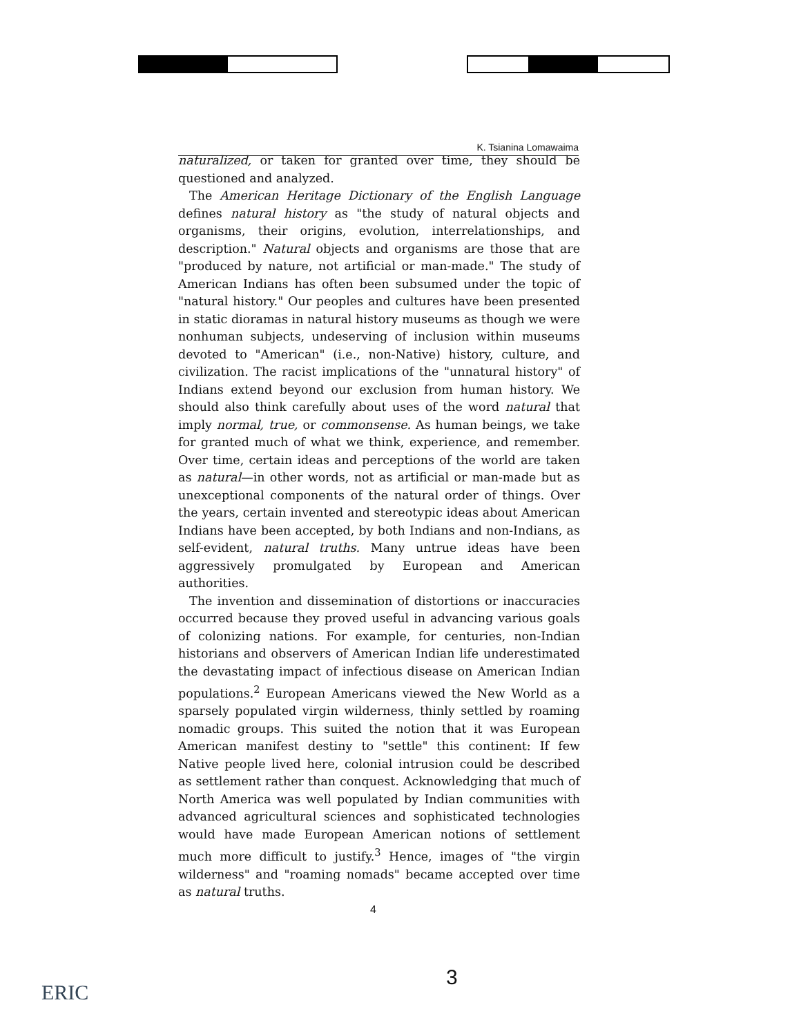K. Tsianina Lomawaima
naturalized, or taken for granted over time, they should be questioned and analyzed.
The American Heritage Dictionary of the English Language defines natural history as "the study of natural objects and organisms, their origins, evolution, interrelationships, and description." Natural objects and organisms are those that are "produced by nature, not artificial or man-made." The study of American Indians has often been subsumed under the topic of "natural history." Our peoples and cultures have been presented in static dioramas in natural history museums as though we were nonhuman subjects, undeserving of inclusion within museums devoted to "American" (i.e., non-Native) history, culture, and civilization. The racist implications of the "unnatural history" of Indians extend beyond our exclusion from human history. We should also think carefully about uses of the word natural that imply normal, true, or commonsense. As human beings, we take for granted much of what we think, experience, and remember. Over time, certain ideas and perceptions of the world are taken as natural—in other words, not as artificial or man-made but as unexceptional components of the natural order of things. Over the years, certain invented and stereotypic ideas about American Indians have been accepted, by both Indians and non-Indians, as self-evident, natural truths. Many untrue ideas have been aggressively promulgated by European and American authorities.
The invention and dissemination of distortions or inaccuracies occurred because they proved useful in advancing various goals of colonizing nations. For example, for centuries, non-Indian historians and observers of American Indian life underestimated the devastating impact of infectious disease on American Indian populations.<sup>2</sup> European Americans viewed the New World as a sparsely populated virgin wilderness, thinly settled by roaming nomadic groups. This suited the notion that it was European American manifest destiny to "settle" this continent: If few Native people lived here, colonial intrusion could be described as settlement rather than conquest. Acknowledging that much of North America was well populated by Indian communities with advanced agricultural sciences and sophisticated technologies would have made European American notions of settlement much more difficult to justify.<sup>3</sup> Hence, images of "the virgin wilderness" and "roaming nomads" became accepted over time as natural truths.
4
3
ERIC